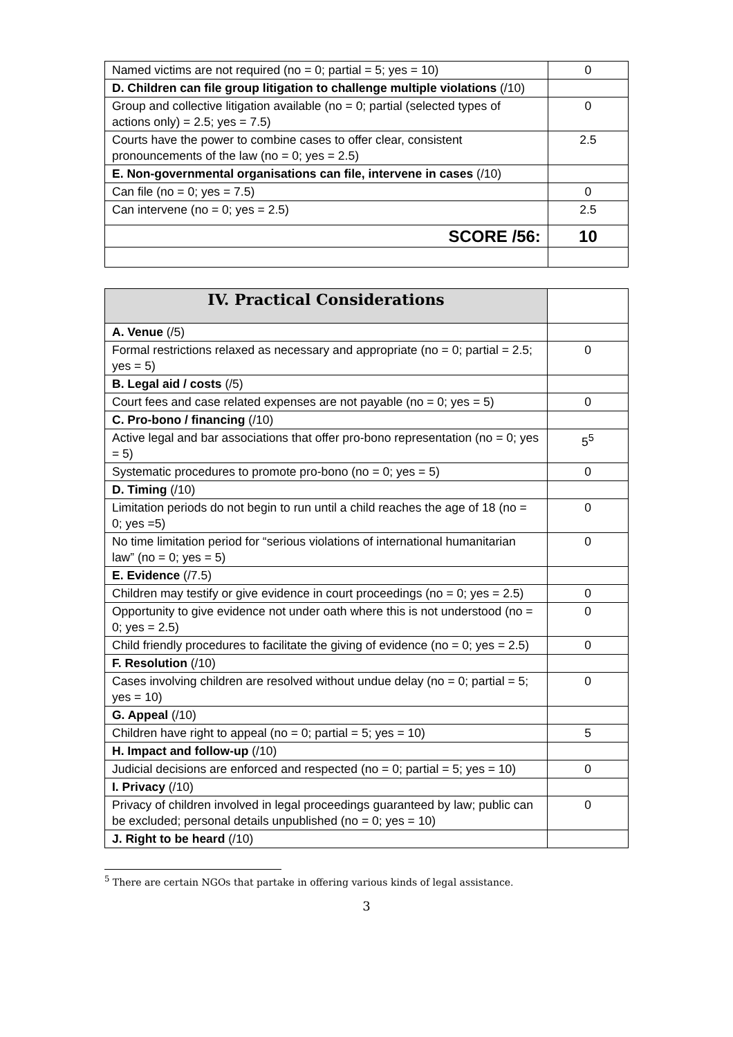| Named victims are not required (no = 0; partial = 5; yes = 10) | 0 |
| D. Children can file group litigation to challenge multiple violations (/10) | |
| Group and collective litigation available (no = 0; partial (selected types of actions only) = 2.5; yes = 7.5) | 0 |
| Courts have the power to combine cases to offer clear, consistent pronouncements of the law (no = 0; yes = 2.5) | 2.5 |
| E. Non-governmental organisations can file, intervene in cases (/10) | |
| Can file (no = 0; yes = 7.5) | 0 |
| Can intervene (no = 0; yes = 2.5) | 2.5 |
| SCORE /56: | 10 |
| IV. Practical Considerations | |
| A. Venue (/5) | |
| Formal restrictions relaxed as necessary and appropriate (no = 0; partial = 2.5; yes = 5) | 0 |
| B. Legal aid / costs (/5) | |
| Court fees and case related expenses are not payable (no = 0; yes = 5) | 0 |
| C. Pro-bono / financing (/10) | |
| Active legal and bar associations that offer pro-bono representation (no = 0; yes = 5) | 5<sup>5</sup> |
| Systematic procedures to promote pro-bono (no = 0; yes = 5) | 0 |
| D. Timing (/10) | |
| Limitation periods do not begin to run until a child reaches the age of 18 (no = 0; yes =5) | 0 |
| No time limitation period for “serious violations of international humanitarian law” (no = 0; yes = 5) | 0 |
| E. Evidence (/7.5) | |
| Children may testify or give evidence in court proceedings (no = 0; yes = 2.5) | 0 |
| Opportunity to give evidence not under oath where this is not understood (no = 0; yes = 2.5) | 0 |
| Child friendly procedures to facilitate the giving of evidence (no = 0; yes = 2.5) | 0 |
| F. Resolution (/10) | |
| Cases involving children are resolved without undue delay (no = 0; partial = 5; yes = 10) | 0 |
| G. Appeal (/10) | |
| Children have right to appeal (no = 0; partial = 5; yes = 10) | 5 |
| H. Impact and follow-up (/10) | |
| Judicial decisions are enforced and respected (no = 0; partial = 5; yes = 10) | 0 |
| I. Privacy (/10) | |
| Privacy of children involved in legal proceedings guaranteed by law; public can be excluded; personal details unpublished (no = 0; yes = 10) | 0 |
| J. Right to be heard (/10) | |
<sup>5</sup> There are certain NGOs that partake in offering various kinds of legal assistance.
3